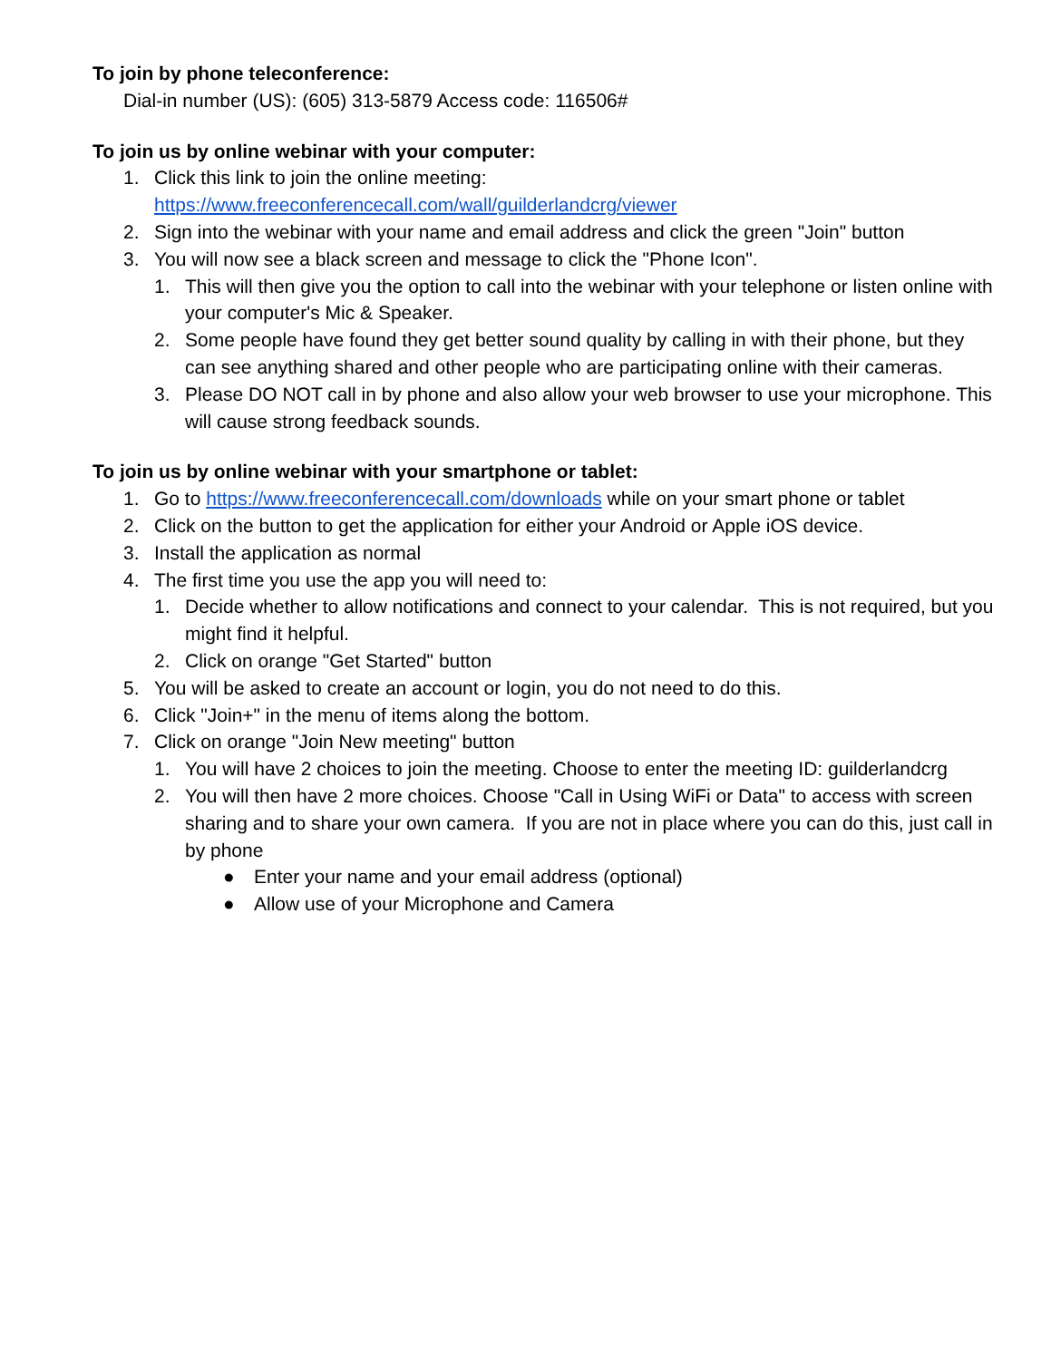To join by phone teleconference:
Dial-in number (US): (605) 313-5879 Access code: 116506#
To join us by online webinar with your computer:
1. Click this link to join the online meeting:
https://www.freeconferencecall.com/wall/guilderlandcrg/viewer
2. Sign into the webinar with your name and email address and click the green "Join" button
3. You will now see a black screen and message to click the "Phone Icon".
1. This will then give you the option to call into the webinar with your telephone or listen online with your computer's Mic & Speaker.
2. Some people have found they get better sound quality by calling in with their phone, but they can see anything shared and other people who are participating online with their cameras.
3. Please DO NOT call in by phone and also allow your web browser to use your microphone. This will cause strong feedback sounds.
To join us by online webinar with your smartphone or tablet:
1. Go to https://www.freeconferencecall.com/downloads while on your smart phone or tablet
2. Click on the button to get the application for either your Android or Apple iOS device.
3. Install the application as normal
4. The first time you use the app you will need to:
1. Decide whether to allow notifications and connect to your calendar. This is not required, but you might find it helpful.
2. Click on orange "Get Started" button
5. You will be asked to create an account or login, you do not need to do this.
6. Click "Join+" in the menu of items along the bottom.
7. Click on orange "Join New meeting" button
1. You will have 2 choices to join the meeting. Choose to enter the meeting ID: guilderlandcrg
2. You will then have 2 more choices. Choose "Call in Using WiFi or Data" to access with screen sharing and to share your own camera. If you are not in place where you can do this, just call in by phone
● Enter your name and your email address (optional)
● Allow use of your Microphone and Camera